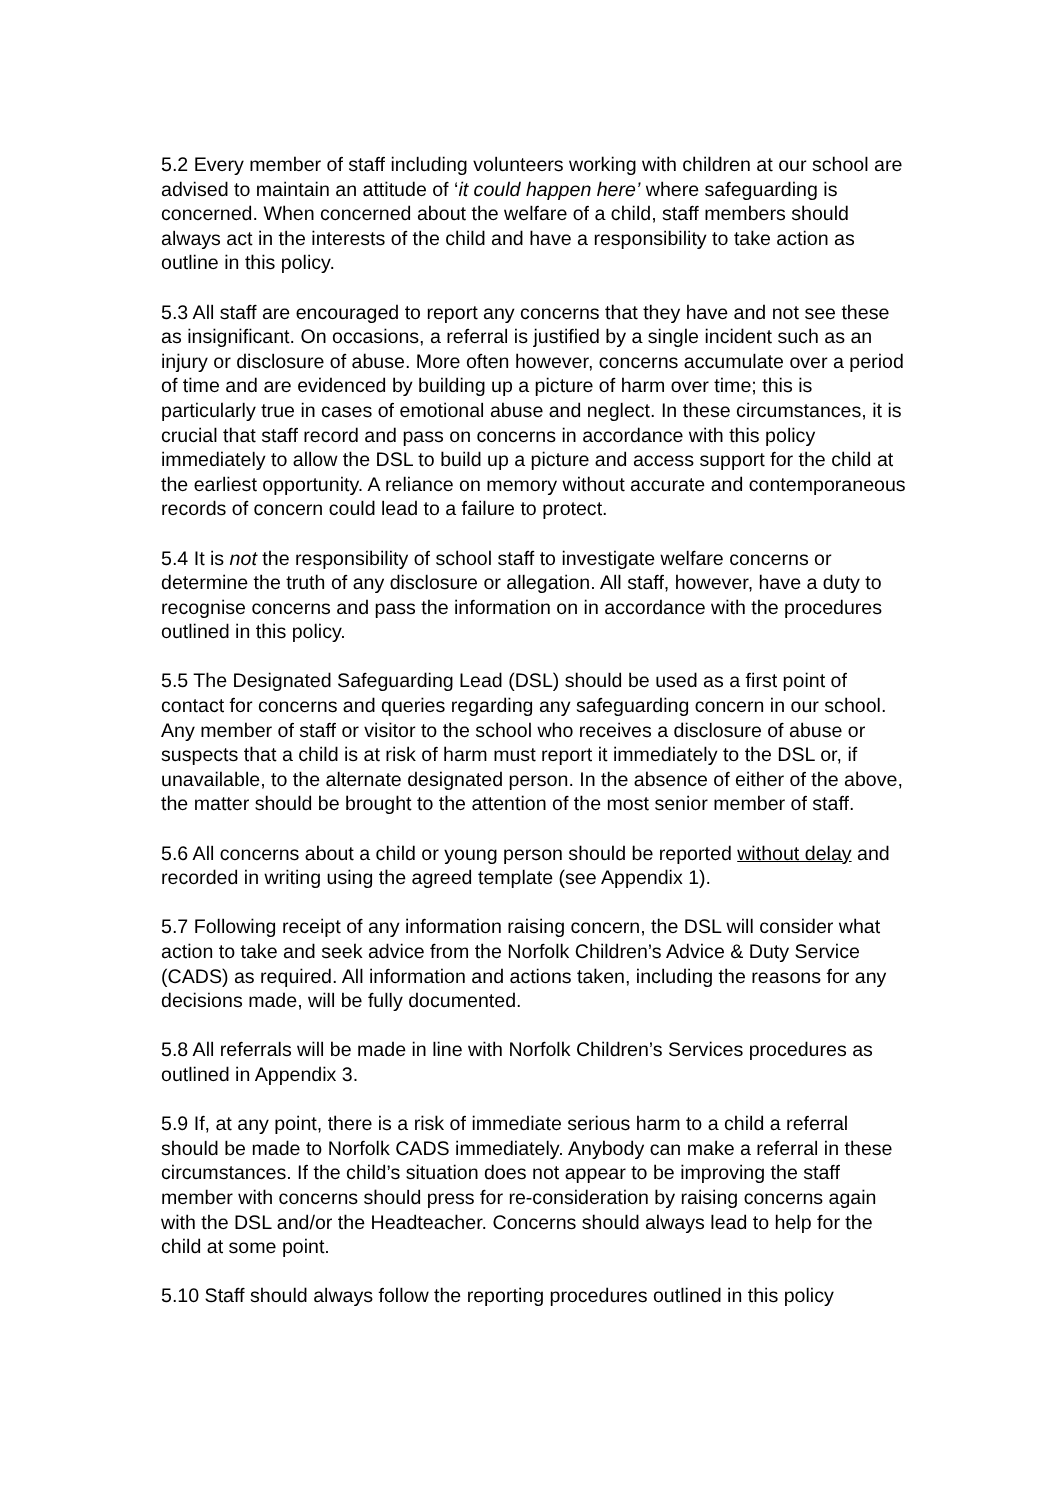5.2 Every member of staff including volunteers working with children at our school are advised to maintain an attitude of ‘it could happen here’ where safeguarding is concerned. When concerned about the welfare of a child, staff members should always act in the interests of the child and have a responsibility to take action as outline in this policy.
5.3 All staff are encouraged to report any concerns that they have and not see these as insignificant. On occasions, a referral is justified by a single incident such as an injury or disclosure of abuse. More often however, concerns accumulate over a period of time and are evidenced by building up a picture of harm over time; this is particularly true in cases of emotional abuse and neglect. In these circumstances, it is crucial that staff record and pass on concerns in accordance with this policy immediately to allow the DSL to build up a picture and access support for the child at the earliest opportunity. A reliance on memory without accurate and contemporaneous records of concern could lead to a failure to protect.
5.4 It is not the responsibility of school staff to investigate welfare concerns or determine the truth of any disclosure or allegation. All staff, however, have a duty to recognise concerns and pass the information on in accordance with the procedures outlined in this policy.
5.5 The Designated Safeguarding Lead (DSL) should be used as a first point of contact for concerns and queries regarding any safeguarding concern in our school. Any member of staff or visitor to the school who receives a disclosure of abuse or suspects that a child is at risk of harm must report it immediately to the DSL or, if unavailable, to the alternate designated person. In the absence of either of the above, the matter should be brought to the attention of the most senior member of staff.
5.6 All concerns about a child or young person should be reported without delay and recorded in writing using the agreed template (see Appendix 1).
5.7 Following receipt of any information raising concern, the DSL will consider what action to take and seek advice from the Norfolk Children’s Advice & Duty Service (CADS) as required. All information and actions taken, including the reasons for any decisions made, will be fully documented.
5.8 All referrals will be made in line with Norfolk Children’s Services procedures as outlined in Appendix 3.
5.9 If, at any point, there is a risk of immediate serious harm to a child a referral should be made to Norfolk CADS immediately. Anybody can make a referral in these circumstances. If the child’s situation does not appear to be improving the staff member with concerns should press for re-consideration by raising concerns again with the DSL and/or the Headteacher. Concerns should always lead to help for the child at some point.
5.10 Staff should always follow the reporting procedures outlined in this policy